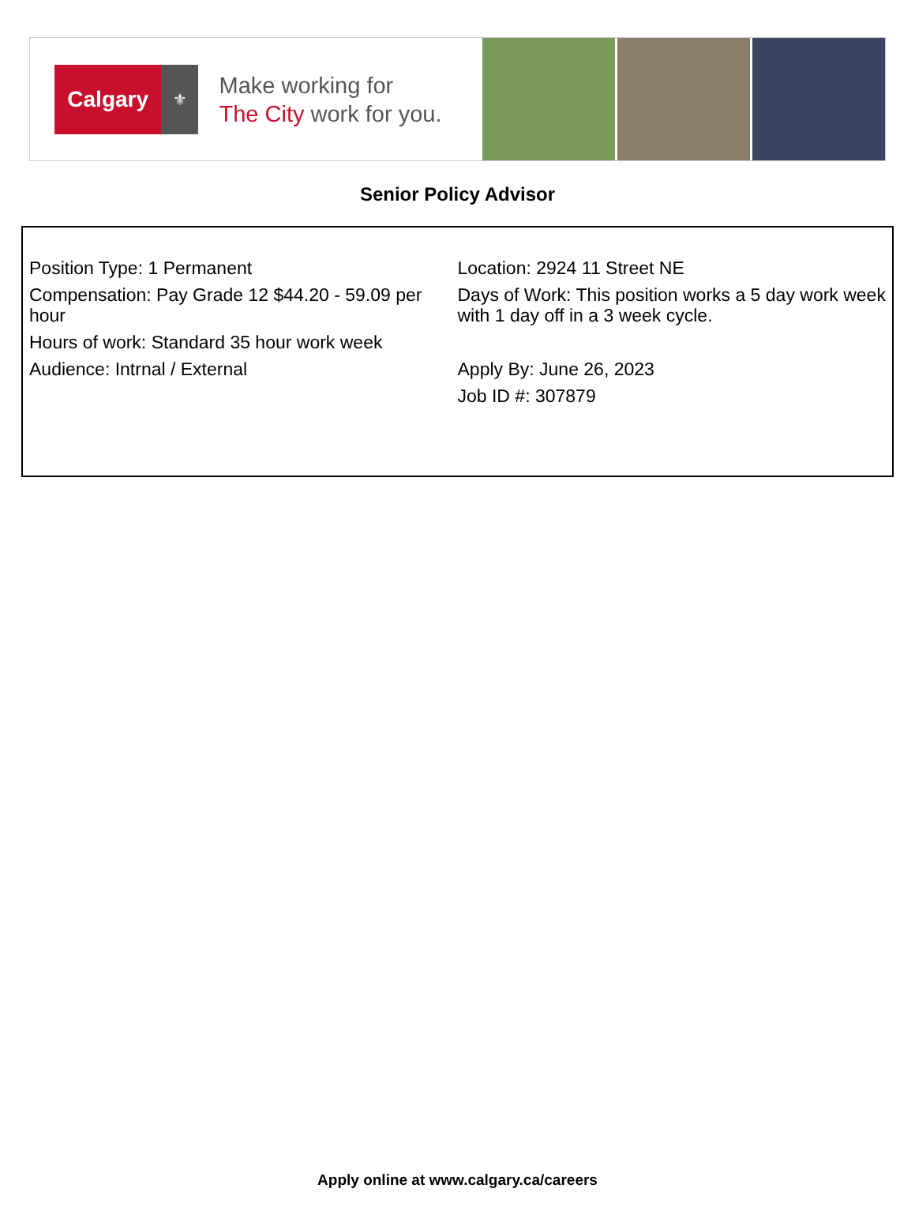Calgary
⚜
Make working for
The City work for you.
Senior Policy Advisor
| Position Type: 1 Permanent | Location: 2924 11 Street NE |
| Compensation: Pay Grade 12 $44.20 - 59.09 per hour | Days of Work: This position works a 5 day work week with 1 day off in a 3 week cycle. |
| Hours of work: Standard 35 hour work week | |
| Audience: Intrnal / External | Apply By: June 26, 2023 |
| | Job ID #: 307879 |
Apply online at www.calgary.ca/careers